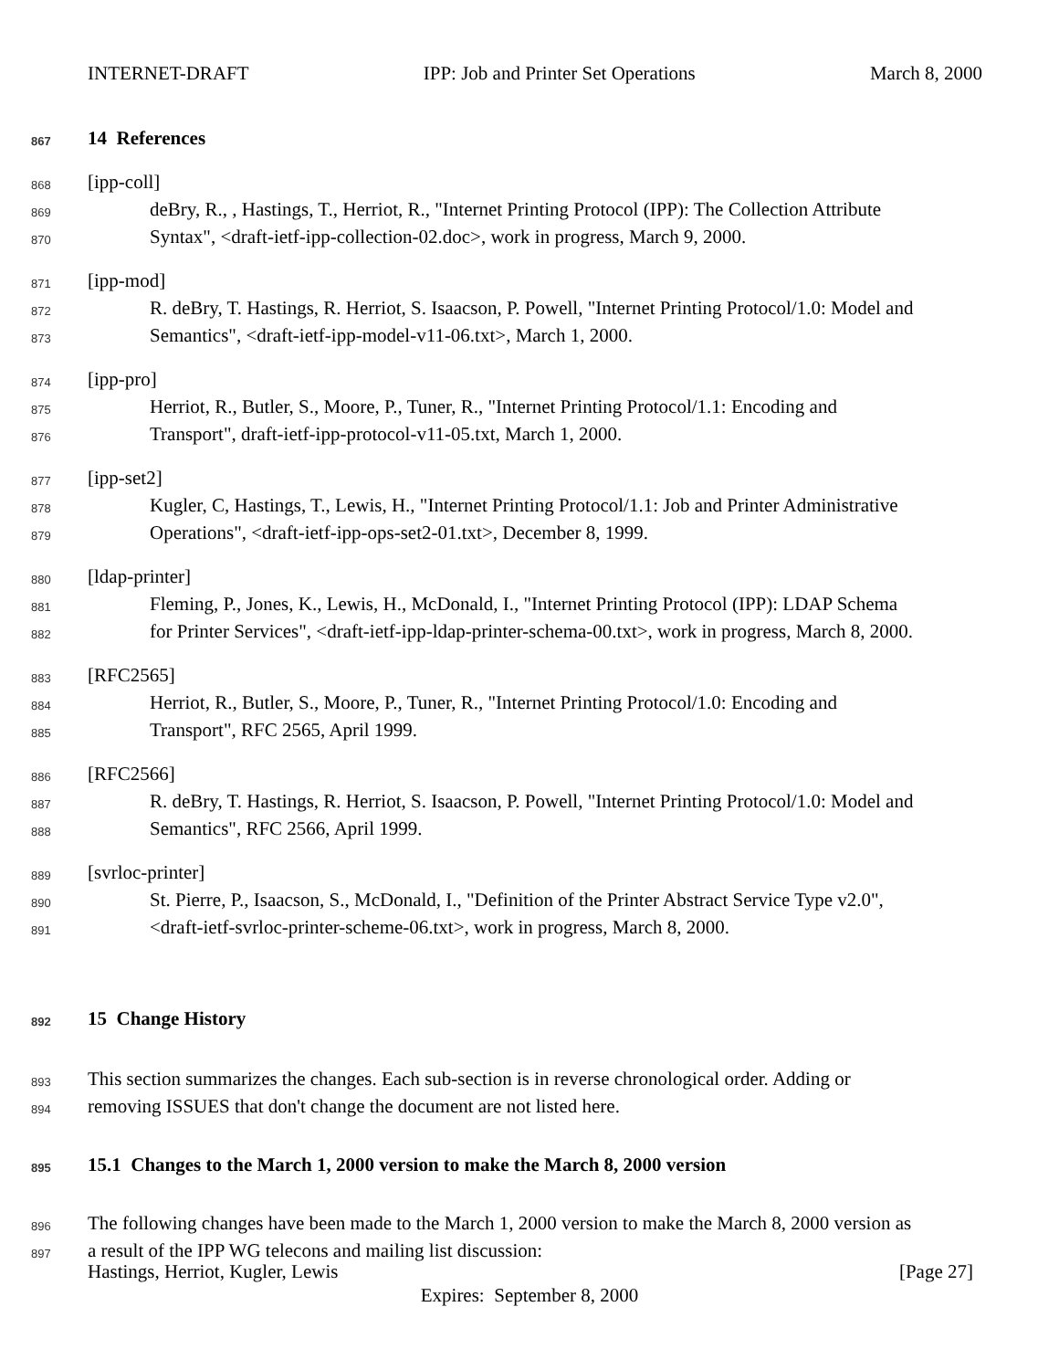INTERNET-DRAFT IPP: Job and Printer Set Operations March 8, 2000
867 14 References
868 [ipp-coll]
869 deBry, R., , Hastings, T., Herriot, R., "Internet Printing Protocol (IPP): The Collection Attribute
870 Syntax", <draft-ietf-ipp-collection-02.doc>, work in progress, March 9, 2000.
871 [ipp-mod]
872 R. deBry, T. Hastings, R. Herriot, S. Isaacson, P. Powell, "Internet Printing Protocol/1.0: Model and
873 Semantics", <draft-ietf-ipp-model-v11-06.txt>, March 1, 2000.
874 [ipp-pro]
875 Herriot, R., Butler, S., Moore, P., Tuner, R., "Internet Printing Protocol/1.1: Encoding and
876 Transport", draft-ietf-ipp-protocol-v11-05.txt, March 1, 2000.
877 [ipp-set2]
878 Kugler, C, Hastings, T., Lewis, H., "Internet Printing Protocol/1.1: Job and Printer Administrative
879 Operations", <draft-ietf-ipp-ops-set2-01.txt>, December 8, 1999.
880 [ldap-printer]
881 Fleming, P., Jones, K., Lewis, H., McDonald, I., "Internet Printing Protocol (IPP): LDAP Schema
882 for Printer Services", <draft-ietf-ipp-ldap-printer-schema-00.txt>, work in progress, March 8, 2000.
883 [RFC2565]
884 Herriot, R., Butler, S., Moore, P., Tuner, R., "Internet Printing Protocol/1.0: Encoding and
885 Transport", RFC 2565, April 1999.
886 [RFC2566]
887 R. deBry, T. Hastings, R. Herriot, S. Isaacson, P. Powell, "Internet Printing Protocol/1.0: Model and
888 Semantics", RFC 2566, April 1999.
889 [svrloc-printer]
890 St. Pierre, P., Isaacson, S., McDonald, I., "Definition of the Printer Abstract Service Type v2.0",
891 <draft-ietf-svrloc-printer-scheme-06.txt>, work in progress, March 8, 2000.
892 15 Change History
893 This section summarizes the changes. Each sub-section is in reverse chronological order. Adding or
894 removing ISSUES that don't change the document are not listed here.
895 15.1 Changes to the March 1, 2000 version to make the March 8, 2000 version
896 The following changes have been made to the March 1, 2000 version to make the March 8, 2000 version as
897 a result of the IPP WG telecons and mailing list discussion:
Hastings, Herriot, Kugler, Lewis [Page 27]
Expires: September 8, 2000